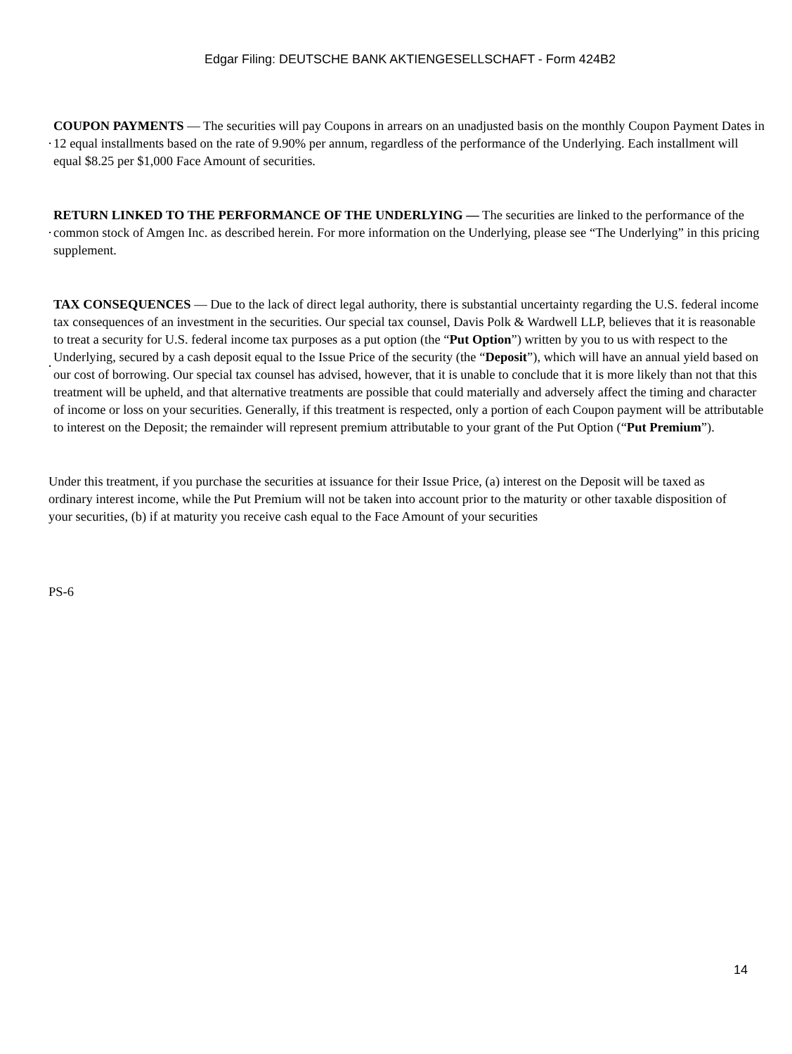Edgar Filing: DEUTSCHE BANK AKTIENGESELLSCHAFT - Form 424B2
·
COUPON PAYMENTS — The securities will pay Coupons in arrears on an unadjusted basis on the monthly Coupon Payment Dates in 12 equal installments based on the rate of 9.90% per annum, regardless of the performance of the Underlying. Each installment will equal $8.25 per $1,000 Face Amount of securities.
·
RETURN LINKED TO THE PERFORMANCE OF THE UNDERLYING — The securities are linked to the performance of the common stock of Amgen Inc. as described herein. For more information on the Underlying, please see “The Underlying” in this pricing supplement.
·
TAX CONSEQUENCES — Due to the lack of direct legal authority, there is substantial uncertainty regarding the U.S. federal income tax consequences of an investment in the securities. Our special tax counsel, Davis Polk & Wardwell LLP, believes that it is reasonable to treat a security for U.S. federal income tax purposes as a put option (the “Put Option”) written by you to us with respect to the Underlying, secured by a cash deposit equal to the Issue Price of the security (the “Deposit”), which will have an annual yield based on our cost of borrowing. Our special tax counsel has advised, however, that it is unable to conclude that it is more likely than not that this treatment will be upheld, and that alternative treatments are possible that could materially and adversely affect the timing and character of income or loss on your securities. Generally, if this treatment is respected, only a portion of each Coupon payment will be attributable to interest on the Deposit; the remainder will represent premium attributable to your grant of the Put Option (“Put Premium”).
Under this treatment, if you purchase the securities at issuance for their Issue Price, (a) interest on the Deposit will be taxed as ordinary interest income, while the Put Premium will not be taken into account prior to the maturity or other taxable disposition of your securities, (b) if at maturity you receive cash equal to the Face Amount of your securities
PS-6
14